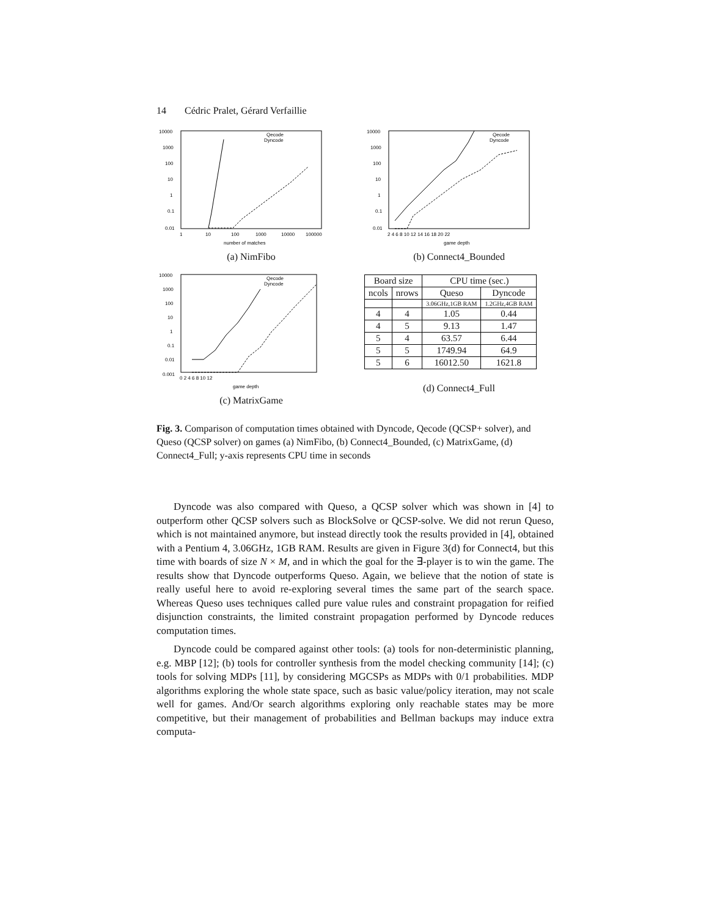14 Cédric Pralet, Gérard Verfaillie
10000
1000
100
10
1
0.1
0.01
1
10
100
1000
10000
100000
number of matches
Qecode
Dyncode
(a) NimFibo
10000
1000
100
10
1
0.1
0.01
2 4 6 8 10 12 14 16 18 20 22
game depth
Qecode
Dyncode
(b) Connect4_Bounded
10000
1000
100
10
1
0.1
0.01
0.001
0 2 4 6 8 10 12
game depth
Qecode
Dyncode
(c) MatrixGame
| Board size | | CPU time (sec.) | |
| --- | --- | --- | --- |
| ncols | nrows | Queso | Dyncode |
| | | 3.06GHz,1GB RAM | 1.2GHz,4GB RAM |
| 4 | 4 | 1.05 | 0.44 |
| 4 | 5 | 9.13 | 1.47 |
| 5 | 4 | 63.57 | 6.44 |
| 5 | 5 | 1749.94 | 64.9 |
| 5 | 6 | 16012.50 | 1621.8 |
(d) Connect4_Full
Fig. 3. Comparison of computation times obtained with Dyncode, Qecode (QCSP+ solver), and Queso (QCSP solver) on games (a) NimFibo, (b) Connect4_Bounded, (c) MatrixGame, (d) Connect4_Full; y-axis represents CPU time in seconds
Dyncode was also compared with Queso, a QCSP solver which was shown in [4] to outperform other QCSP solvers such as BlockSolve or QCSP-solve. We did not rerun Queso, which is not maintained anymore, but instead directly took the results provided in [4], obtained with a Pentium 4, 3.06GHz, 1GB RAM. Results are given in Figure 3(d) for Connect4, but this time with boards of size N × M, and in which the goal for the ∃-player is to win the game. The results show that Dyncode outperforms Queso. Again, we believe that the notion of state is really useful here to avoid re-exploring several times the same part of the search space. Whereas Queso uses techniques called pure value rules and constraint propagation for reified disjunction constraints, the limited constraint propagation performed by Dyncode reduces computation times.
Dyncode could be compared against other tools: (a) tools for non-deterministic planning, e.g. MBP [12]; (b) tools for controller synthesis from the model checking community [14]; (c) tools for solving MDPs [11], by considering MGCSPs as MDPs with 0/1 probabilities. MDP algorithms exploring the whole state space, such as basic value/policy iteration, may not scale well for games. And/Or search algorithms exploring only reachable states may be more competitive, but their management of probabilities and Bellman backups may induce extra computa-